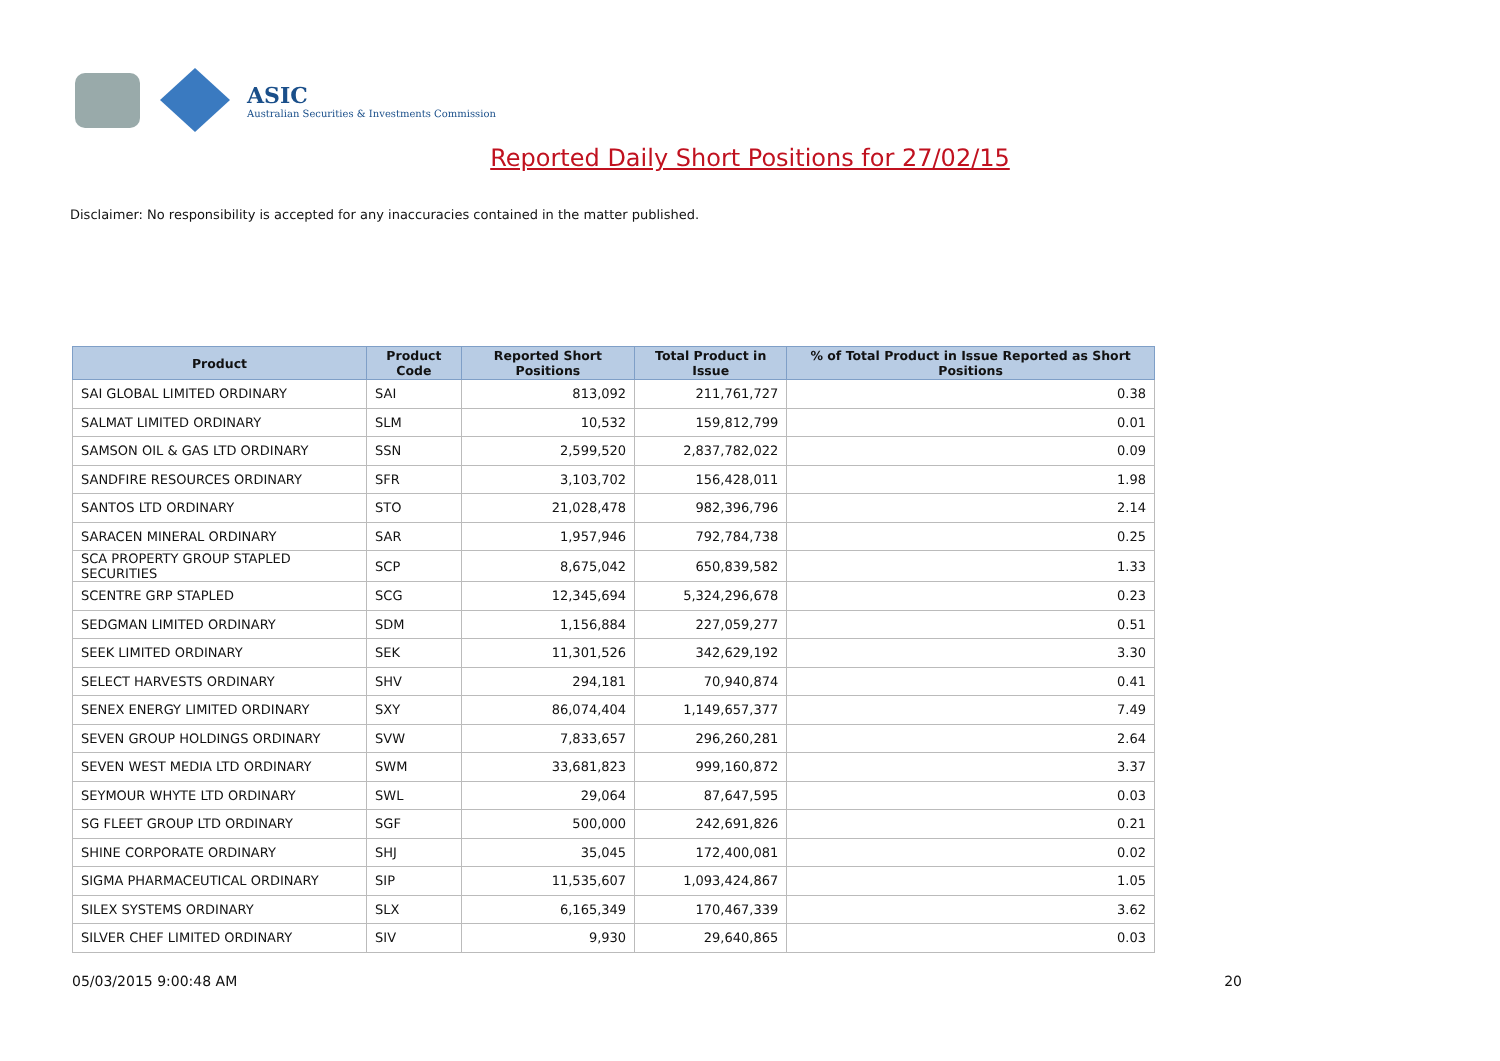ASIC
Australian Securities & Investments Commission
Reported Daily Short Positions for 27/02/15
Disclaimer: No responsibility is accepted for any inaccuracies contained in the matter published.
| Product | Product Code | Reported Short Positions | Total Product in Issue | % of Total Product in Issue Reported as Short Positions |
| --- | --- | --- | --- | --- |
| SAI GLOBAL LIMITED ORDINARY | SAI | 813,092 | 211,761,727 | 0.38 |
| SALMAT LIMITED ORDINARY | SLM | 10,532 | 159,812,799 | 0.01 |
| SAMSON OIL & GAS LTD ORDINARY | SSN | 2,599,520 | 2,837,782,022 | 0.09 |
| SANDFIRE RESOURCES ORDINARY | SFR | 3,103,702 | 156,428,011 | 1.98 |
| SANTOS LTD ORDINARY | STO | 21,028,478 | 982,396,796 | 2.14 |
| SARACEN MINERAL ORDINARY | SAR | 1,957,946 | 792,784,738 | 0.25 |
| SCA PROPERTY GROUP STAPLED SECURITIES | SCP | 8,675,042 | 650,839,582 | 1.33 |
| SCENTRE GRP STAPLED | SCG | 12,345,694 | 5,324,296,678 | 0.23 |
| SEDGMAN LIMITED ORDINARY | SDM | 1,156,884 | 227,059,277 | 0.51 |
| SEEK LIMITED ORDINARY | SEK | 11,301,526 | 342,629,192 | 3.30 |
| SELECT HARVESTS ORDINARY | SHV | 294,181 | 70,940,874 | 0.41 |
| SENEX ENERGY LIMITED ORDINARY | SXY | 86,074,404 | 1,149,657,377 | 7.49 |
| SEVEN GROUP HOLDINGS ORDINARY | SVW | 7,833,657 | 296,260,281 | 2.64 |
| SEVEN WEST MEDIA LTD ORDINARY | SWM | 33,681,823 | 999,160,872 | 3.37 |
| SEYMOUR WHYTE LTD ORDINARY | SWL | 29,064 | 87,647,595 | 0.03 |
| SG FLEET GROUP LTD ORDINARY | SGF | 500,000 | 242,691,826 | 0.21 |
| SHINE CORPORATE ORDINARY | SHJ | 35,045 | 172,400,081 | 0.02 |
| SIGMA PHARMACEUTICAL ORDINARY | SIP | 11,535,607 | 1,093,424,867 | 1.05 |
| SILEX SYSTEMS ORDINARY | SLX | 6,165,349 | 170,467,339 | 3.62 |
| SILVER CHEF LIMITED ORDINARY | SIV | 9,930 | 29,640,865 | 0.03 |
05/03/2015 9:00:48 AM 20